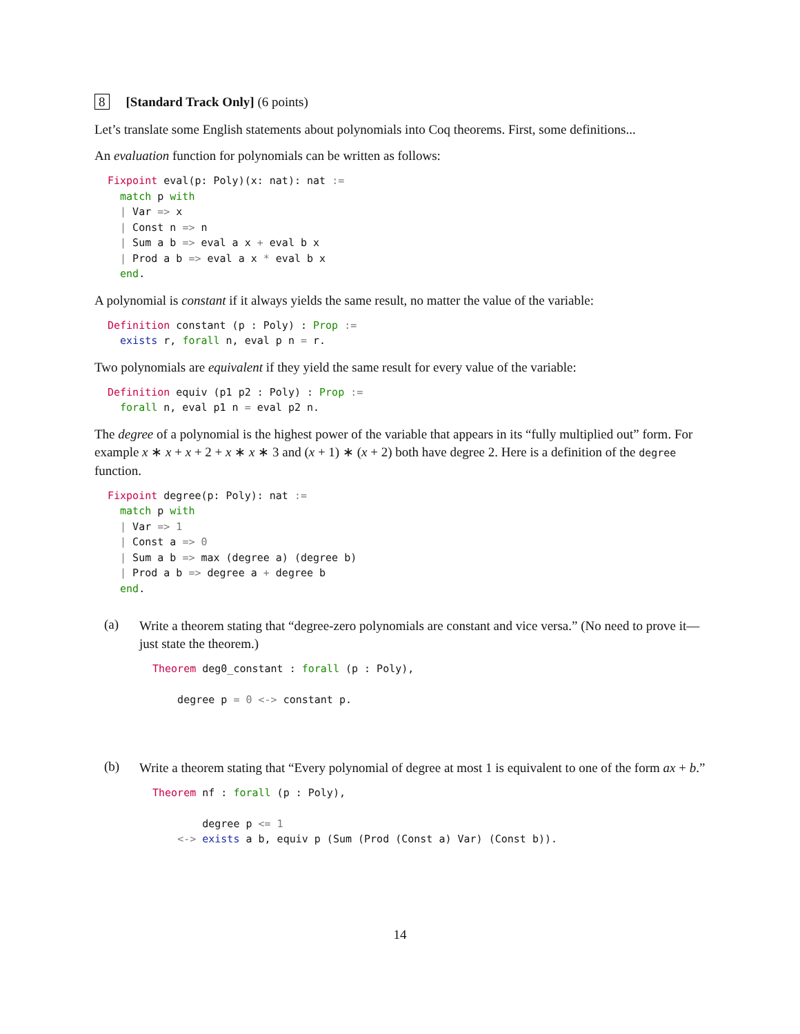8 [Standard Track Only] (6 points)
Let’s translate some English statements about polynomials into Coq theorems. First, some definitions...
An evaluation function for polynomials can be written as follows:
Fixpoint eval(p: Poly)(x: nat): nat :=
  match p with
  | Var => x
  | Const n => n
  | Sum a b => eval a x + eval b x
  | Prod a b => eval a x * eval b x
  end.
A polynomial is constant if it always yields the same result, no matter the value of the variable:
Definition constant (p : Poly) : Prop :=
  exists r, forall n, eval p n = r.
Two polynomials are equivalent if they yield the same result for every value of the variable:
Definition equiv (p1 p2 : Poly) : Prop :=
  forall n, eval p1 n = eval p2 n.
The degree of a polynomial is the highest power of the variable that appears in its “fully multiplied out” form. For example x ∗ x + x + 2 + x ∗ x ∗ 3 and (x + 1) ∗ (x + 2) both have degree 2. Here is a definition of the degree function.
Fixpoint degree(p: Poly): nat :=
  match p with
  | Var => 1
  | Const a => 0
  | Sum a b => max (degree a) (degree b)
  | Prod a b => degree a + degree b
  end.
(a)
Write a theorem stating that “degree-zero polynomials are constant and vice versa.” (No need to prove it—just state the theorem.)
Theorem deg0_constant : forall (p : Poly),

    degree p = 0 <-> constant p.
(b)
Write a theorem stating that “Every polynomial of degree at most 1 is equivalent to one of the form ax + b.”
Theorem nf : forall (p : Poly),

        degree p <= 1
    <-> exists a b, equiv p (Sum (Prod (Const a) Var) (Const b)).
14